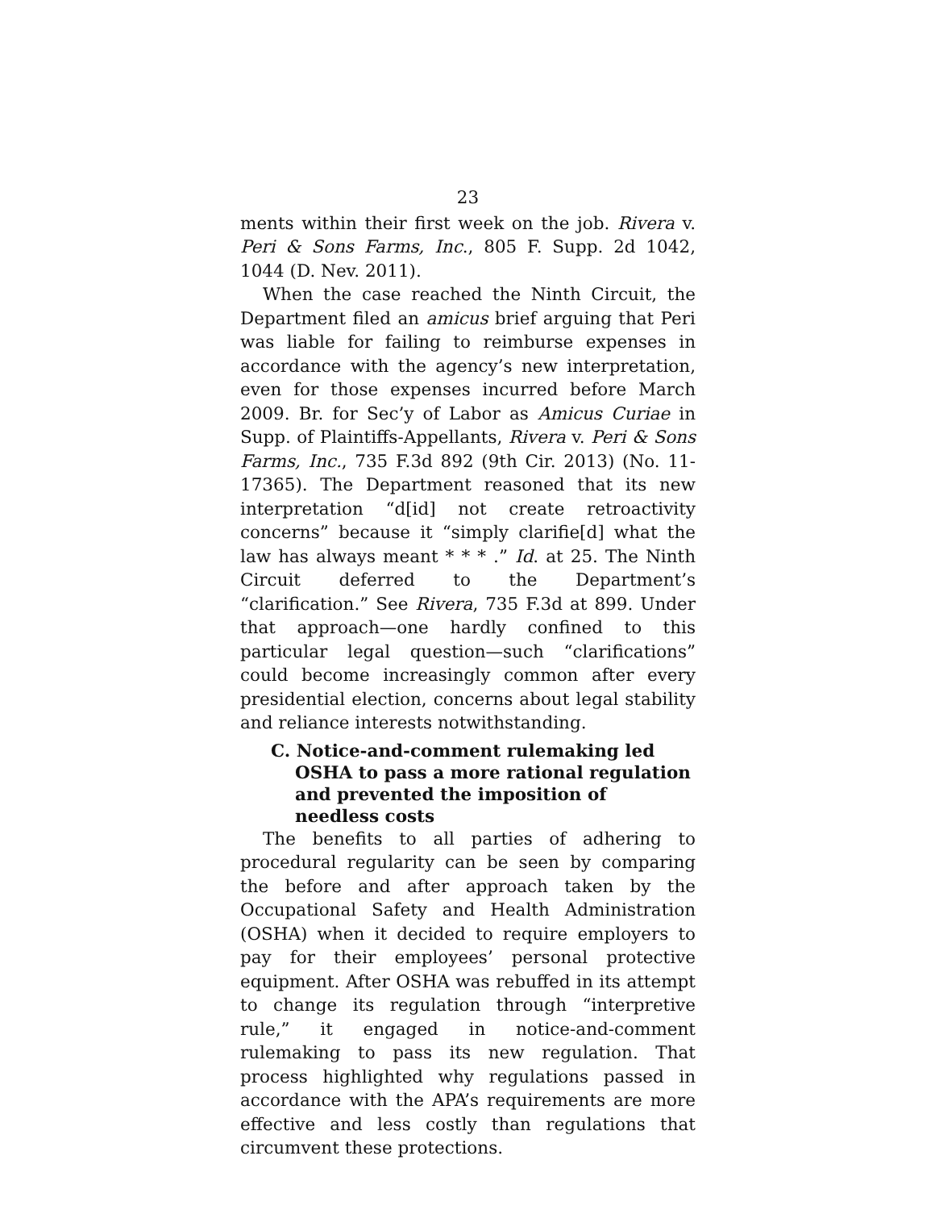23
ments within their first week on the job. Rivera v. Peri & Sons Farms, Inc., 805 F. Supp. 2d 1042, 1044 (D. Nev. 2011).
When the case reached the Ninth Circuit, the Department filed an amicus brief arguing that Peri was liable for failing to reimburse expenses in accordance with the agency’s new interpretation, even for those expenses incurred before March 2009. Br. for Sec’y of Labor as Amicus Curiae in Supp. of Plaintiffs-Appellants, Rivera v. Peri & Sons Farms, Inc., 735 F.3d 892 (9th Cir. 2013) (No. 11-17365). The Department reasoned that its new interpretation “d[id] not create retroactivity concerns” because it “simply clarifie[d] what the law has always meant * * * .” Id. at 25. The Ninth Circuit deferred to the Department’s “clarification.” See Rivera, 735 F.3d at 899. Under that approach—one hardly confined to this particular legal question—such “clarifications” could become increasingly common after every presidential election, concerns about legal stability and reliance interests notwithstanding.
C. Notice-and-comment rulemaking led OSHA to pass a more rational regulation and prevented the imposition of needless costs
The benefits to all parties of adhering to procedural regularity can be seen by comparing the before and after approach taken by the Occupational Safety and Health Administration (OSHA) when it decided to require employers to pay for their employees’ personal protective equipment. After OSHA was rebuffed in its attempt to change its regulation through “interpretive rule,” it engaged in notice-and-comment rulemaking to pass its new regulation. That process highlighted why regulations passed in accordance with the APA’s requirements are more effective and less costly than regulations that circumvent these protections.